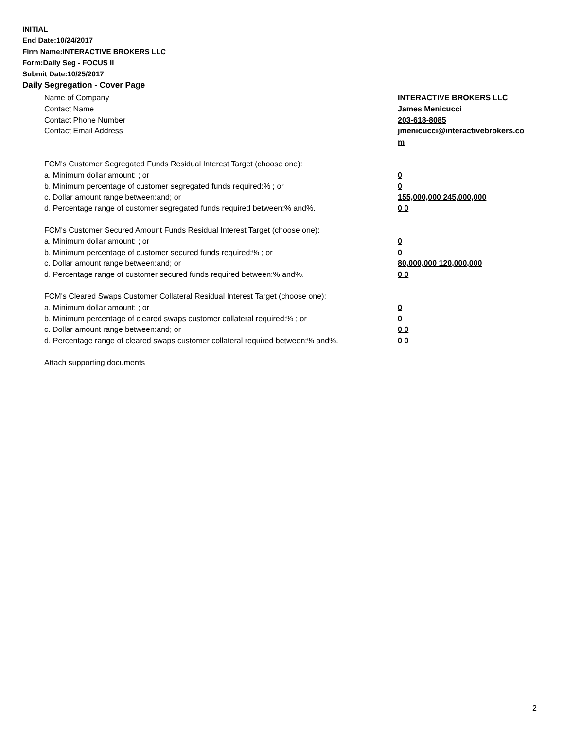INITIAL
End Date:10/24/2017
Firm Name:INTERACTIVE BROKERS LLC
Form:Daily Seg - FOCUS II
Submit Date:10/25/2017
Daily Segregation - Cover Page
Name of Company INTERACTIVE BROKERS LLC
Contact Name James Menicucci
Contact Phone Number 203-618-8085
Contact Email Address jmenicucci@interactivebrokers.com
FCM's Customer Segregated Funds Residual Interest Target (choose one):
a. Minimum dollar amount: ; or 0
b. Minimum percentage of customer segregated funds required:% ; or 0
c. Dollar amount range between:and; or 155,000,000 245,000,000
d. Percentage range of customer segregated funds required between:% and%. 0 0
FCM's Customer Secured Amount Funds Residual Interest Target (choose one):
a. Minimum dollar amount: ; or 0
b. Minimum percentage of customer secured funds required:% ; or 0
c. Dollar amount range between:and; or 80,000,000 120,000,000
d. Percentage range of customer secured funds required between:% and%. 0 0
FCM's Cleared Swaps Customer Collateral Residual Interest Target (choose one):
a. Minimum dollar amount: ; or 0
b. Minimum percentage of cleared swaps customer collateral required:% ; or 0
c. Dollar amount range between:and; or 0 0
d. Percentage range of cleared swaps customer collateral required between:% and%.
0 0
Attach supporting documents
2